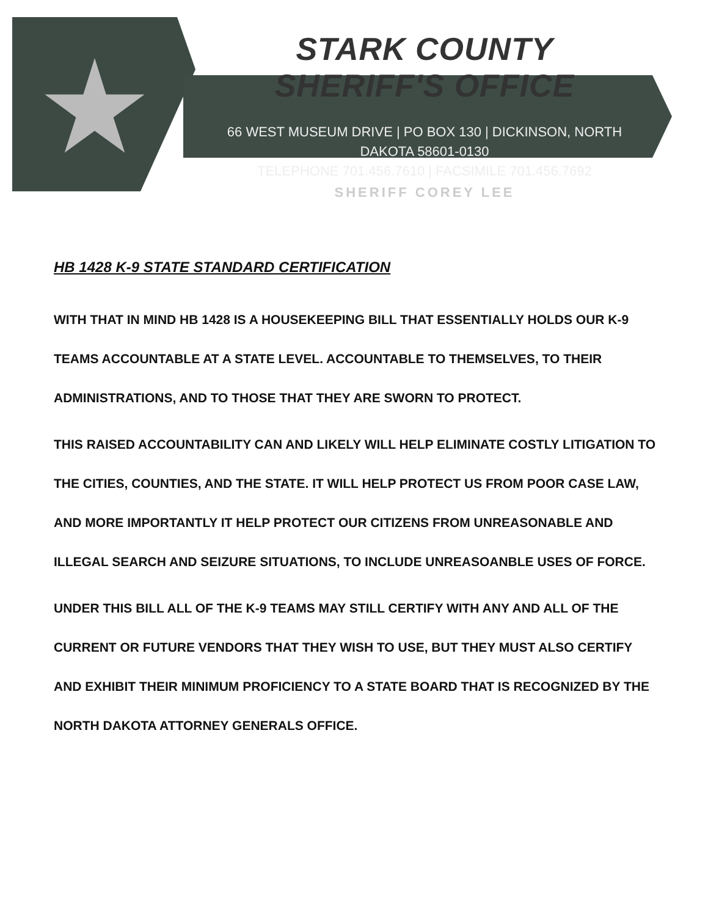STARK COUNTY SHERIFF'S OFFICE
66 WEST MUSEUM DRIVE | PO BOX 130 | DICKINSON, NORTH DAKOTA 58601-0130
TELEPHONE 701.456.7610 | FACSIMILE 701.456.7692
SHERIFF COREY LEE
HB 1428 K-9 STATE STANDARD CERTIFICATION
WITH THAT IN MIND HB 1428 IS A HOUSEKEEPING BILL THAT ESSENTIALLY HOLDS OUR K-9 TEAMS ACCOUNTABLE AT A STATE LEVEL. ACCOUNTABLE TO THEMSELVES, TO THEIR ADMINISTRATIONS, AND TO THOSE THAT THEY ARE SWORN TO PROTECT.
THIS RAISED ACCOUNTABILITY CAN AND LIKELY WILL HELP ELIMINATE COSTLY LITIGATION TO THE CITIES, COUNTIES, AND THE STATE. IT WILL HELP PROTECT US FROM POOR CASE LAW, AND MORE IMPORTANTLY IT HELP PROTECT OUR CITIZENS FROM UNREASONABLE AND ILLEGAL SEARCH AND SEIZURE SITUATIONS, TO INCLUDE UNREASOANBLE USES OF FORCE.
UNDER THIS BILL ALL OF THE K-9 TEAMS MAY STILL CERTIFY WITH ANY AND ALL OF THE CURRENT OR FUTURE VENDORS THAT THEY WISH TO USE, BUT THEY MUST ALSO CERTIFY AND EXHIBIT THEIR MINIMUM PROFICIENCY TO A STATE BOARD THAT IS RECOGNIZED BY THE NORTH DAKOTA ATTORNEY GENERALS OFFICE.